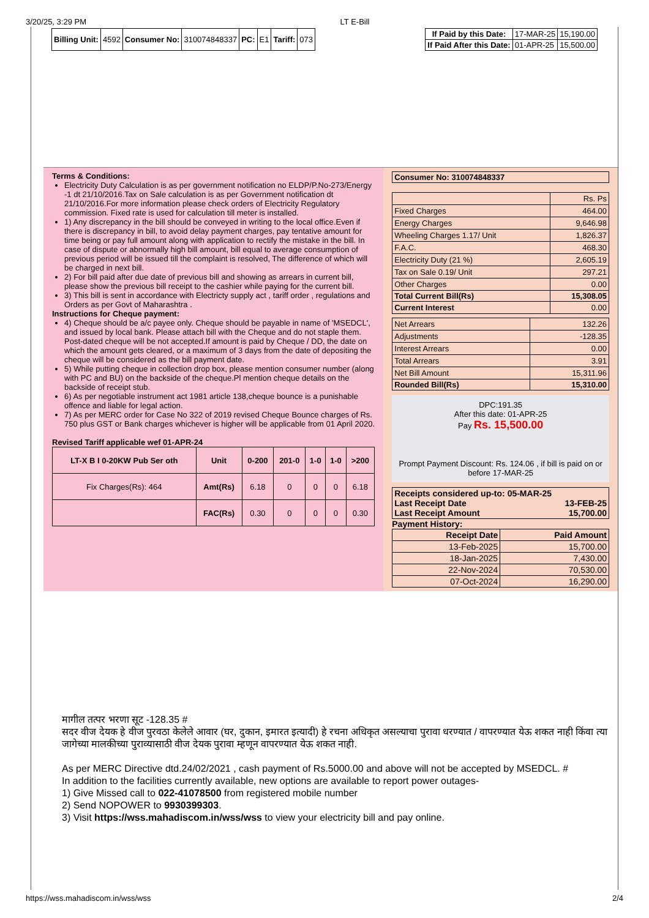3/20/25, 3:29 PM LT E-Bill
| Billing Unit: | 4592 | Consumer No: | 310074848337 | PC: | E1 | Tariff: | 073 |
| If Paid by this Date: | 17-MAR-25 | 15,190.00 |
| If Paid After this Date: | 01-APR-25 | 15,500.00 |
Terms & Conditions:
Electricity Duty Calculation is as per government notification no ELDP/P.No-273/Energy -1 dt 21/10/2016.Tax on Sale calculation is as per Government notification dt 21/10/2016.For more information please check orders of Electricity Regulatory commission. Fixed rate is used for calculation till meter is installed.
1) Any discrepancy in the bill should be conveyed in writing to the local office.Even if there is discrepancy in bill, to avoid delay payment charges, pay tentative amount for time being or pay full amount along with application to rectify the mistake in the bill. In case of dispute or abnormally high bill amount, bill equal to average consumption of previous period will be issued till the complaint is resolved, The difference of which will be charged in next bill.
2) For bill paid after due date of previous bill and showing as arrears in current bill, please show the previous bill receipt to the cashier while paying for the current bill.
3) This bill is sent in accordance with Electricty supply act , tariff order , regulations and Orders as per Govt of Maharashtra .
Instructions for Cheque payment:
4) Cheque should be a/c payee only. Cheque should be payable in name of 'MSEDCL', and issued by local bank. Please attach bill with the Cheque and do not staple them. Post-dated cheque will be not accepted.If amount is paid by Cheque / DD, the date on which the amount gets cleared, or a maximum of 3 days from the date of depositing the cheque will be considered as the bill payment date.
5) While putting cheque in collection drop box, please mention consumer number (along with PC and BU) on the backside of the cheque.Pl mention cheque details on the backside of receipt stub.
6) As per negotiable instrument act 1981 article 138,cheque bounce is a punishable offence and liable for legal action.
7) As per MERC order for Case No 322 of 2019 revised Cheque Bounce charges of Rs. 750 plus GST or Bank charges whichever is higher will be applicable from 01 April 2020.
Revised Tariff applicable wef 01-APR-24
| LT-X B I 0-20KW Pub Ser oth | Unit | 0-200 | 201-0 | 1-0 | 1-0 | >200 |
| --- | --- | --- | --- | --- | --- | --- |
| Fix Charges(Rs): 464 | Amt(Rs) | 6.18 | 0 | 0 | 0 | 6.18 |
| | FAC(Rs) | 0.30 | 0 | 0 | 0 | 0.30 |
| Consumer No: 310074848337 |
| --- |
| | Rs. Ps |
| Fixed Charges | 464.00 |
| Energy Charges | 9,646.98 |
| Wheeling Charges 1.17/ Unit | 1,826.37 |
| F.A.C. | 468.30 |
| Electricity Duty (21 %) | 2,605.19 |
| Tax on Sale 0.19/ Unit | 297.21 |
| Other Charges | 0.00 |
| Total Current Bill(Rs) | 15,308.05 |
| Current Interest | 0.00 |
| Net Arrears | 132.26 |
| Adjustments | -128.35 |
| Interest Arrears | 0.00 |
| Total Arrears | 3.91 |
| Net Bill Amount | 15,311.96 |
| Rounded Bill(Rs) | 15,310.00 |
DPC:191.35
After this date: 01-APR-25
Pay Rs. 15,500.00
Prompt Payment Discount: Rs. 124.06 , if bill is paid on or before 17-MAR-25
| Receipts considered up-to: 05-MAR-25 Last Receipt Date 13-FEB-25 Last Receipt Amount 15,700.00 |
Payment History:
| Receipt Date | Paid Amount |
| --- | --- |
| 13-Feb-2025 | 15,700.00 |
| 18-Jan-2025 | 7,430.00 |
| 22-Nov-2024 | 70,530.00 |
| 07-Oct-2024 | 16,290.00 |
मागील तत्पर भरणा सूट -128.35 #
सदर वीज देयक हे वीज पुरवठा केलेले आवार (घर, दुकान, इमारत इत्यादी) हे रचना अधिकृत असल्याचा पुरावा धरण्यात / वापरण्यात येऊ शकत नाही किंवा त्या जागेच्या मालकीच्या पुराव्यासाठी वीज देयक पुरावा म्हणून वापरण्यात येऊ शकत नाही.
As per MERC Directive dtd.24/02/2021 , cash payment of Rs.5000.00 and above will not be accepted by MSEDCL. #
In addition to the facilities currently available, new options are available to report power outages-
1) Give Missed call to 022-41078500 from registered mobile number
2) Send NOPOWER to 9930399303.
3) Visit https://wss.mahadiscom.in/wss/wss to view your electricity bill and pay online.
https://wss.mahadiscom.in/wss/wss 2/4